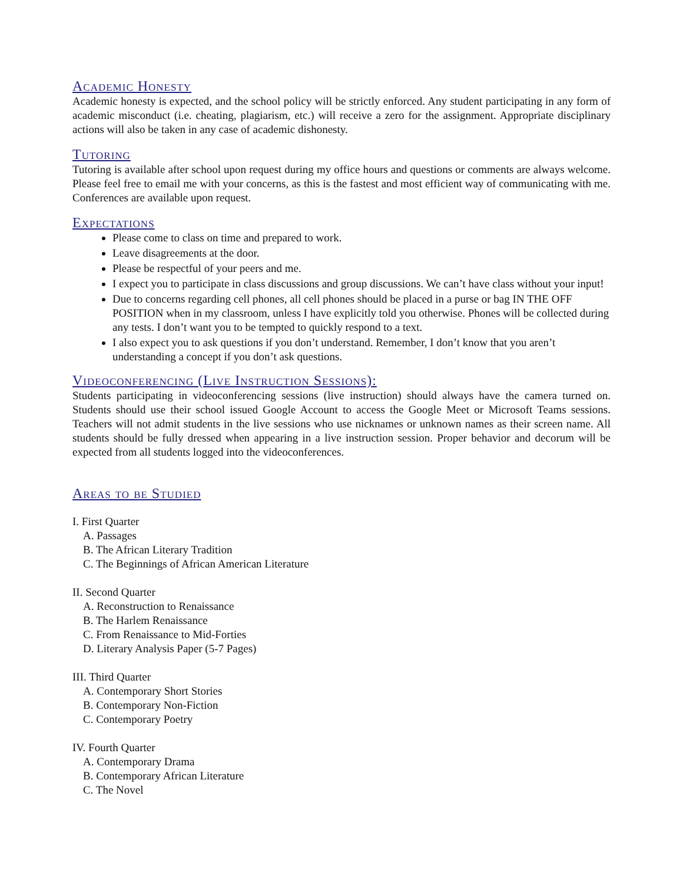Academic Honesty
Academic honesty is expected, and the school policy will be strictly enforced. Any student participating in any form of academic misconduct (i.e. cheating, plagiarism, etc.) will receive a zero for the assignment. Appropriate disciplinary actions will also be taken in any case of academic dishonesty.
Tutoring
Tutoring is available after school upon request during my office hours and questions or comments are always welcome. Please feel free to email me with your concerns, as this is the fastest and most efficient way of communicating with me. Conferences are available upon request.
Expectations
Please come to class on time and prepared to work.
Leave disagreements at the door.
Please be respectful of your peers and me.
I expect you to participate in class discussions and group discussions. We can’t have class without your input!
Due to concerns regarding cell phones, all cell phones should be placed in a purse or bag IN THE OFF POSITION when in my classroom, unless I have explicitly told you otherwise. Phones will be collected during any tests. I don’t want you to be tempted to quickly respond to a text.
I also expect you to ask questions if you don’t understand. Remember, I don’t know that you aren’t understanding a concept if you don’t ask questions.
Videoconferencing (Live Instruction Sessions):
Students participating in videoconferencing sessions (live instruction) should always have the camera turned on. Students should use their school issued Google Account to access the Google Meet or Microsoft Teams sessions. Teachers will not admit students in the live sessions who use nicknames or unknown names as their screen name. All students should be fully dressed when appearing in a live instruction session. Proper behavior and decorum will be expected from all students logged into the videoconferences.
Areas to be Studied
I. First Quarter
A. Passages
B. The African Literary Tradition
C. The Beginnings of African American Literature
II. Second Quarter
A. Reconstruction to Renaissance
B. The Harlem Renaissance
C. From Renaissance to Mid-Forties
D. Literary Analysis Paper (5-7 Pages)
III. Third Quarter
A. Contemporary Short Stories
B. Contemporary Non-Fiction
C. Contemporary Poetry
IV. Fourth Quarter
A. Contemporary Drama
B. Contemporary African Literature
C. The Novel